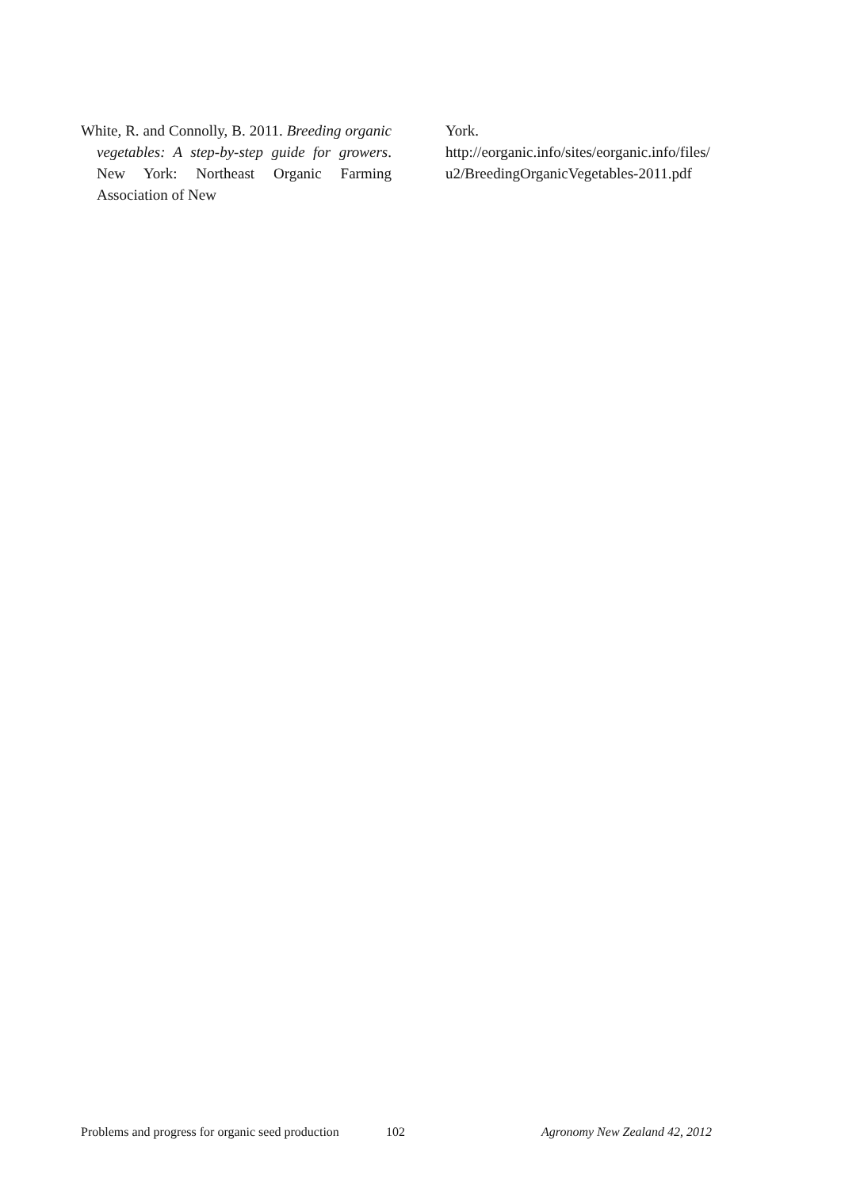White, R. and Connolly, B. 2011. Breeding organic vegetables: A step-by-step guide for growers. New York: Northeast Organic Farming Association of New
York.
http://eorganic.info/sites/eorganic.info/files/u2/BreedingOrganicVegetables-2011.pdf
Problems and progress for organic seed production 102 Agronomy New Zealand 42, 2012